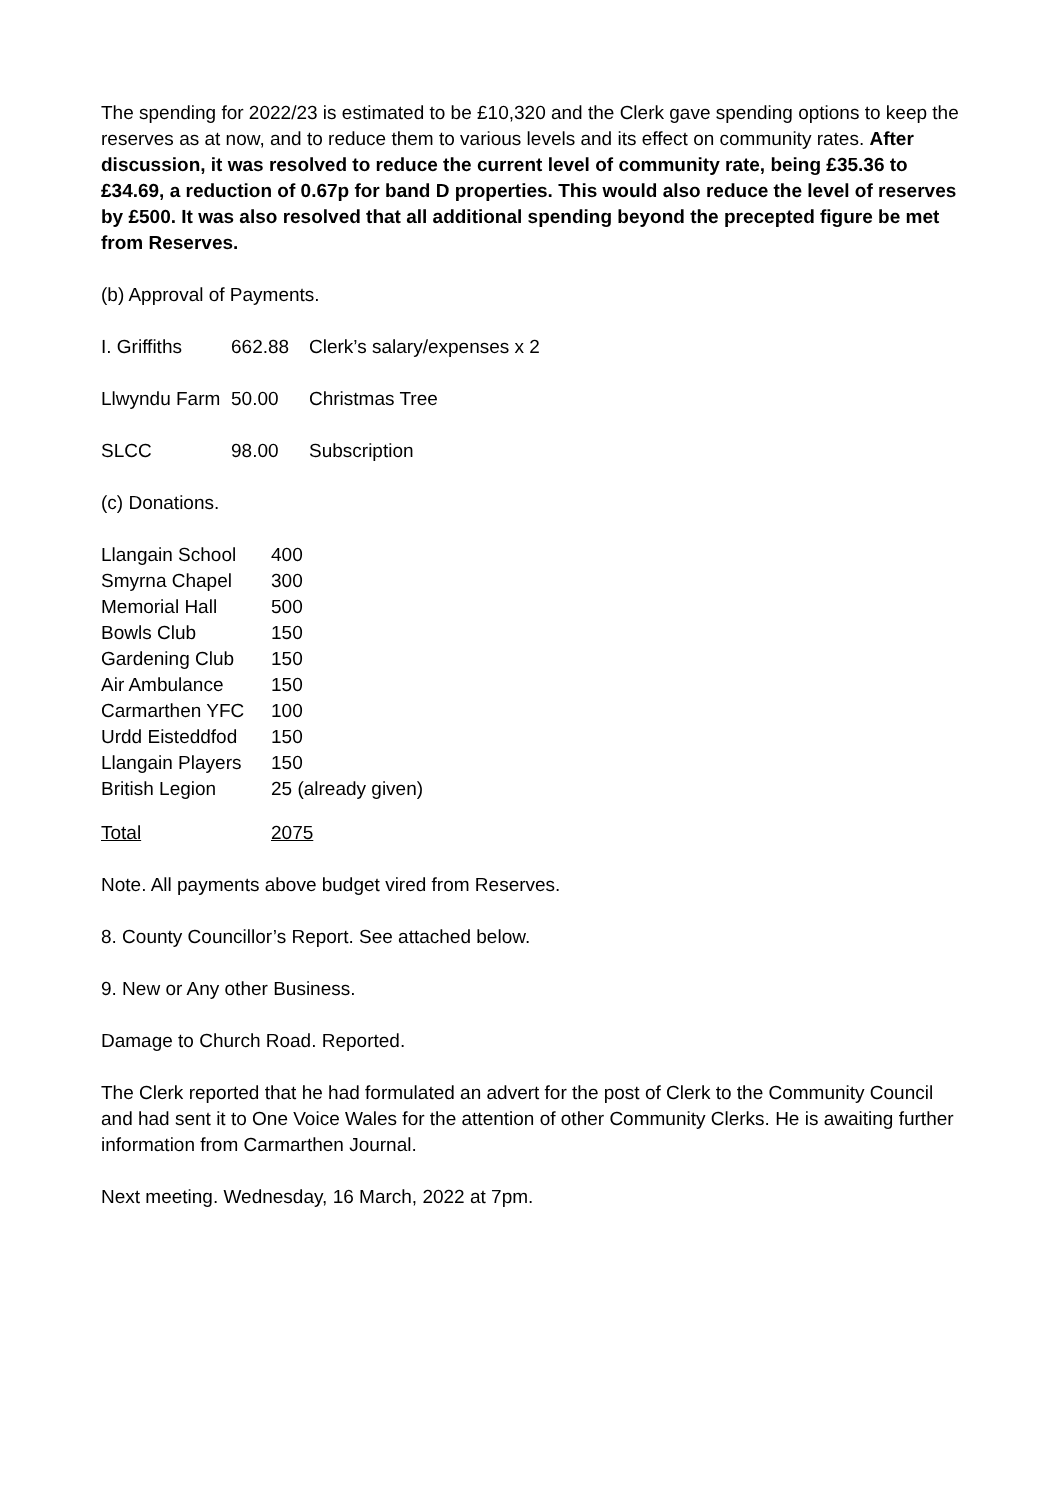The spending for 2022/23 is estimated to be £10,320 and the Clerk gave spending options to keep the reserves as at now, and to reduce them to various levels and its effect on community rates. After discussion, it was resolved to reduce the current level of community rate, being £35.36 to £34.69, a reduction of 0.67p for band D properties. This would also reduce the level of reserves by £500. It was also resolved that all additional spending beyond the precepted figure be met from Reserves.
(b) Approval of Payments.
| I. Griffiths | 662.88 | Clerk’s salary/expenses x 2 |
| Llwyndu Farm | 50.00 | Christmas Tree |
| SLCC | 98.00 | Subscription |
(c) Donations.
| Llangain School | 400 |
| Smyrna Chapel | 300 |
| Memorial Hall | 500 |
| Bowls Club | 150 |
| Gardening Club | 150 |
| Air Ambulance | 150 |
| Carmarthen YFC | 100 |
| Urdd Eisteddfod | 150 |
| Llangain Players | 150 |
| British Legion | 25 (already given) |
| Total | 2075 |
Note. All payments above budget vired from Reserves.
8. County Councillor’s Report. See attached below.
9. New or Any other Business.
Damage to Church Road. Reported.
The Clerk reported that he had formulated an advert for the post of Clerk to the Community Council and had sent it to One Voice Wales for the attention of other Community Clerks. He is awaiting further information from Carmarthen Journal.
Next meeting. Wednesday, 16 March, 2022 at 7pm.